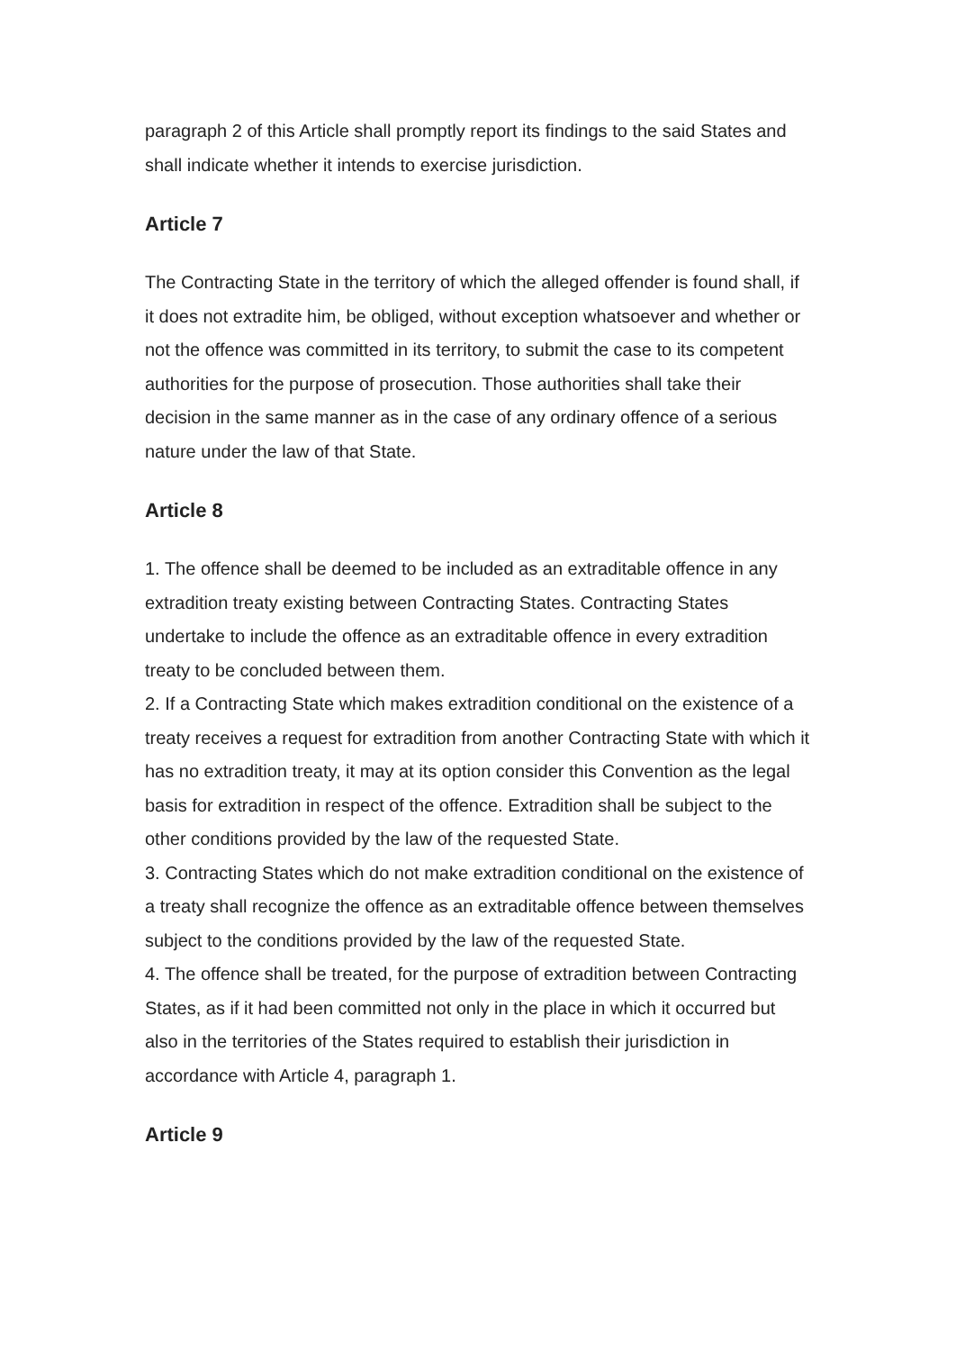paragraph 2 of this Article shall promptly report its findings to the said States and shall indicate whether it intends to exercise jurisdiction.
Article 7
The Contracting State in the territory of which the alleged offender is found shall, if it does not extradite him, be obliged, without exception whatsoever and whether or not the offence was committed in its territory, to submit the case to its competent authorities for the purpose of prosecution. Those authorities shall take their decision in the same manner as in the case of any ordinary offence of a serious nature under the law of that State.
Article 8
1. The offence shall be deemed to be included as an extraditable offence in any extradition treaty existing between Contracting States. Contracting States undertake to include the offence as an extraditable offence in every extradition treaty to be concluded between them.
2. If a Contracting State which makes extradition conditional on the existence of a treaty receives a request for extradition from another Contracting State with which it has no extradition treaty, it may at its option consider this Convention as the legal basis for extradition in respect of the offence. Extradition shall be subject to the other conditions provided by the law of the requested State.
3. Contracting States which do not make extradition conditional on the existence of a treaty shall recognize the offence as an extraditable offence between themselves subject to the conditions provided by the law of the requested State.
4. The offence shall be treated, for the purpose of extradition between Contracting States, as if it had been committed not only in the place in which it occurred but also in the territories of the States required to establish their jurisdiction in accordance with Article 4, paragraph 1.
Article 9